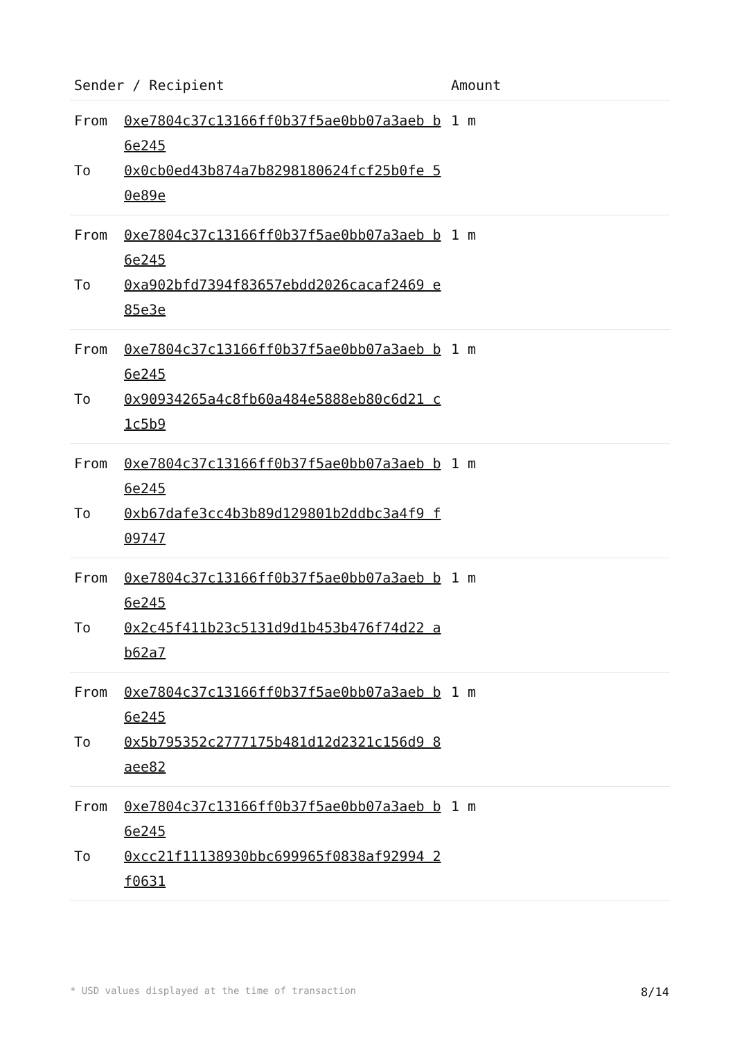| Sender / Recipient | | Amount |
| --- | --- | --- |
| From To | 0xe7804c37c13166ff0b37f5ae0bb07a3aeb b6e245 0x0cb0ed43b874a7b8298180624fcf25b0fe 50e89e | 1 m |
| From To | 0xe7804c37c13166ff0b37f5ae0bb07a3aeb b6e245 0xa902bfd7394f83657ebdd2026cacaf2469 e85e3e | 1 m |
| From To | 0xe7804c37c13166ff0b37f5ae0bb07a3aeb b6e245 0x90934265a4c8fb60a484e5888eb80c6d21 c1c5b9 | 1 m |
| From To | 0xe7804c37c13166ff0b37f5ae0bb07a3aeb b6e245 0xb67dafe3cc4b3b89d129801b2ddbc3a4f9 f09747 | 1 m |
| From To | 0xe7804c37c13166ff0b37f5ae0bb07a3aeb b6e245 0x2c45f411b23c5131d9d1b453b476f74d22 ab62a7 | 1 m |
| From To | 0xe7804c37c13166ff0b37f5ae0bb07a3aeb b6e245 0x5b795352c2777175b481d12d2321c156d9 8aee82 | 1 m |
| From To | 0xe7804c37c13166ff0b37f5ae0bb07a3aeb b6e245 0xcc21f11138930bbc699965f0838af92994 2f0631 | 1 m |
* USD values displayed at the time of transaction 8/14